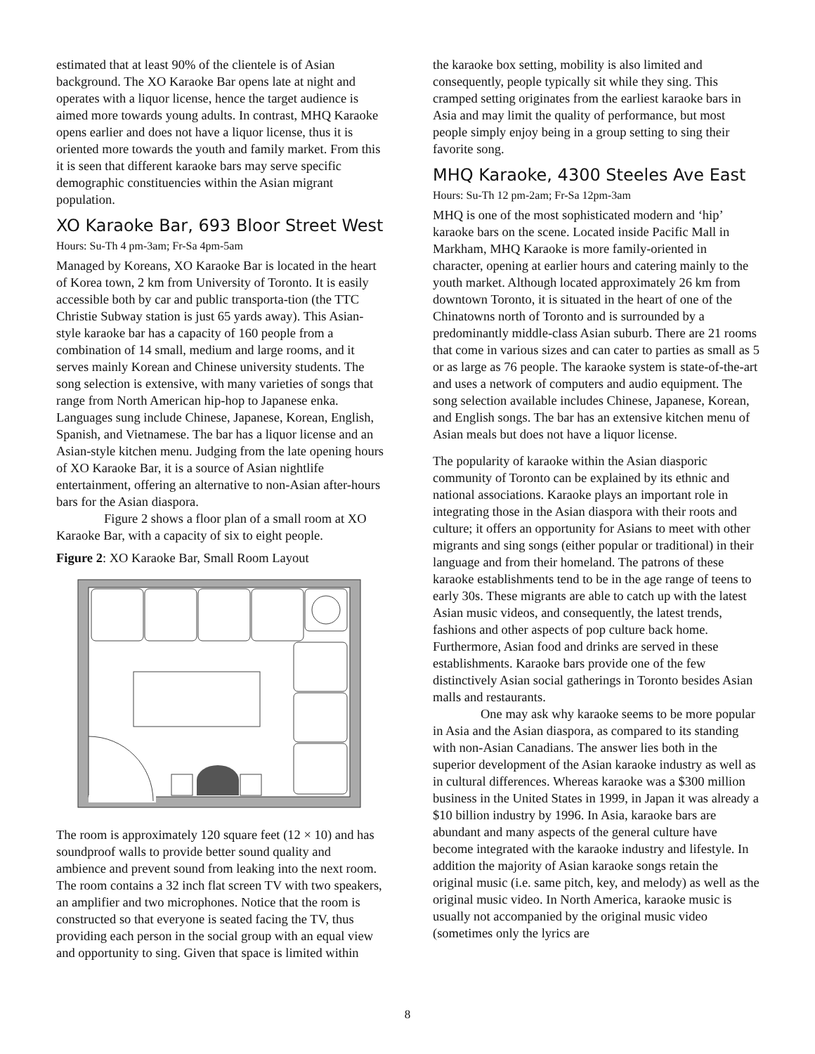estimated that at least 90% of the clientele is of Asian background. The XO Karaoke Bar opens late at night and operates with a liquor license, hence the target audience is aimed more towards young adults. In contrast, MHQ Karaoke opens earlier and does not have a liquor license, thus it is oriented more towards the youth and family market. From this it is seen that different karaoke bars may serve specific demographic constituencies within the Asian migrant population.
XO Karaoke Bar, 693 Bloor Street West
Hours: Su-Th 4 pm-3am; Fr-Sa 4pm-5am
Managed by Koreans, XO Karaoke Bar is located in the heart of Korea town, 2 km from University of Toronto. It is easily accessible both by car and public transporta-tion (the TTC Christie Subway station is just 65 yards away). This Asian-style karaoke bar has a capacity of 160 people from a combination of 14 small, medium and large rooms, and it serves mainly Korean and Chinese university students. The song selection is extensive, with many varieties of songs that range from North American hip-hop to Japanese enka. Languages sung include Chinese, Japanese, Korean, English, Spanish, and Vietnamese. The bar has a liquor license and an Asian-style kitchen menu. Judging from the late opening hours of XO Karaoke Bar, it is a source of Asian nightlife entertainment, offering an alternative to non-Asian after-hours bars for the Asian diaspora.
Figure 2 shows a floor plan of a small room at XO Karaoke Bar, with a capacity of six to eight people.
Figure 2: XO Karaoke Bar, Small Room Layout
The room is approximately 120 square feet (12 × 10) and has soundproof walls to provide better sound quality and ambience and prevent sound from leaking into the next room. The room contains a 32 inch flat screen TV with two speakers, an amplifier and two microphones. Notice that the room is constructed so that everyone is seated facing the TV, thus providing each person in the social group with an equal view and opportunity to sing. Given that space is limited within
the karaoke box setting, mobility is also limited and consequently, people typically sit while they sing. This cramped setting originates from the earliest karaoke bars in Asia and may limit the quality of performance, but most people simply enjoy being in a group setting to sing their favorite song.
MHQ Karaoke, 4300 Steeles Ave East
Hours: Su-Th 12 pm-2am; Fr-Sa 12pm-3am
MHQ is one of the most sophisticated modern and ‘hip’ karaoke bars on the scene. Located inside Pacific Mall in Markham, MHQ Karaoke is more family-oriented in character, opening at earlier hours and catering mainly to the youth market. Although located approximately 26 km from downtown Toronto, it is situated in the heart of one of the Chinatowns north of Toronto and is surrounded by a predominantly middle-class Asian suburb. There are 21 rooms that come in various sizes and can cater to parties as small as 5 or as large as 76 people. The karaoke system is state-of-the-art and uses a network of computers and audio equipment. The song selection available includes Chinese, Japanese, Korean, and English songs. The bar has an extensive kitchen menu of Asian meals but does not have a liquor license.
The popularity of karaoke within the Asian diasporic community of Toronto can be explained by its ethnic and national associations. Karaoke plays an important role in integrating those in the Asian diaspora with their roots and culture; it offers an opportunity for Asians to meet with other migrants and sing songs (either popular or traditional) in their language and from their homeland. The patrons of these karaoke establishments tend to be in the age range of teens to early 30s. These migrants are able to catch up with the latest Asian music videos, and consequently, the latest trends, fashions and other aspects of pop culture back home. Furthermore, Asian food and drinks are served in these establishments. Karaoke bars provide one of the few distinctively Asian social gatherings in Toronto besides Asian malls and restaurants.
One may ask why karaoke seems to be more popular in Asia and the Asian diaspora, as compared to its standing with non-Asian Canadians. The answer lies both in the superior development of the Asian karaoke industry as well as in cultural differences. Whereas karaoke was a $300 million business in the United States in 1999, in Japan it was already a $10 billion industry by 1996. In Asia, karaoke bars are abundant and many aspects of the general culture have become integrated with the karaoke industry and lifestyle. In addition the majority of Asian karaoke songs retain the original music (i.e. same pitch, key, and melody) as well as the original music video. In North America, karaoke music is usually not accompanied by the original music video (sometimes only the lyrics are
8